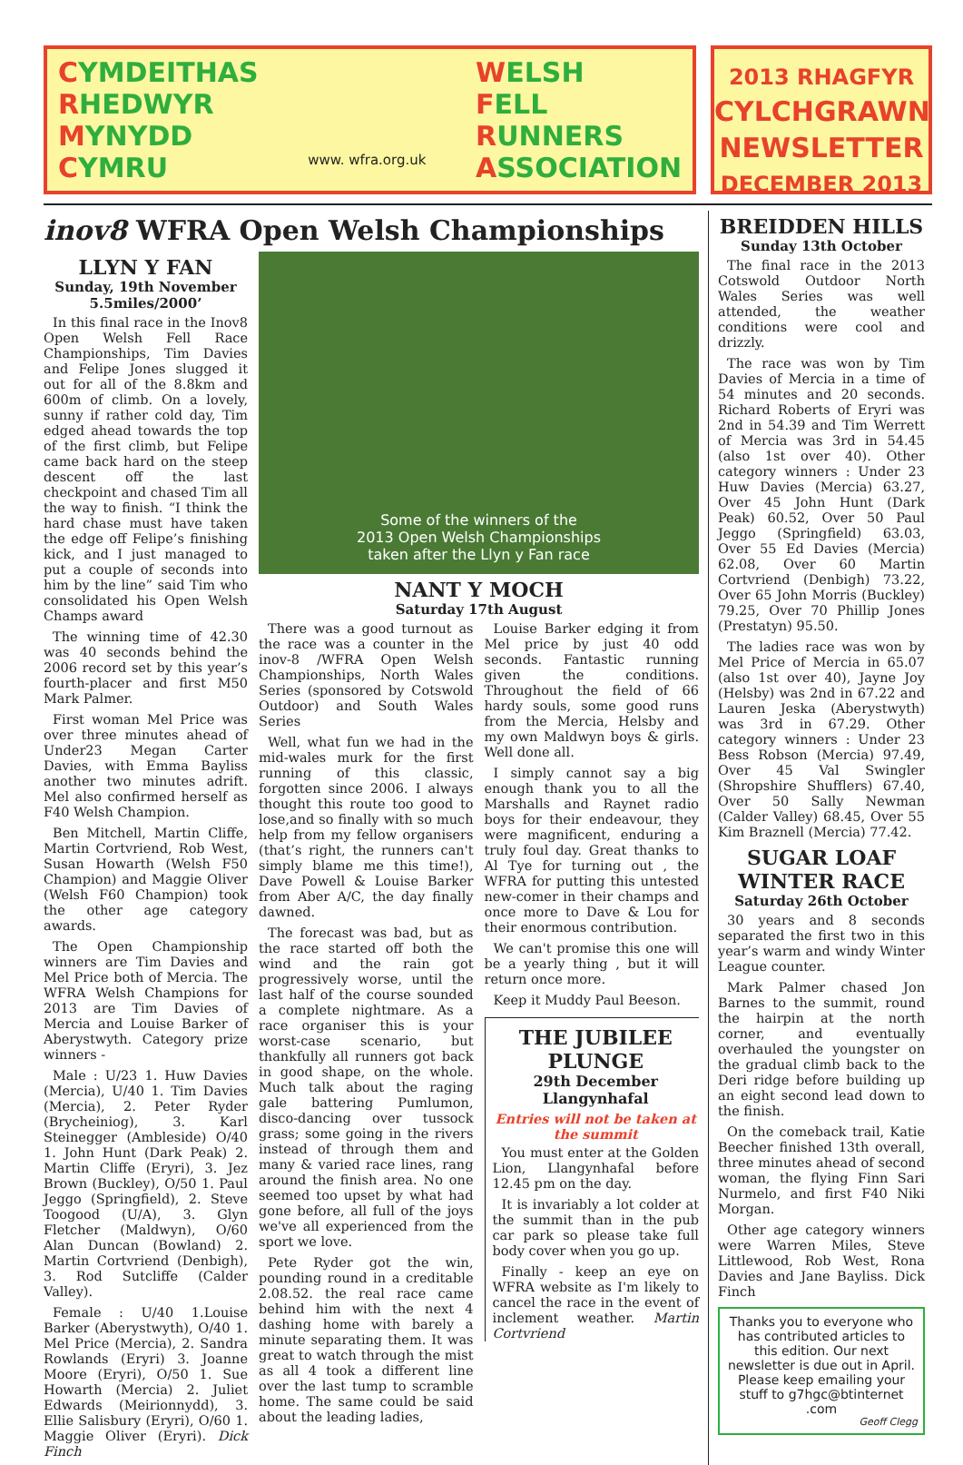CYMDEITHAS
RHEDWYR
MYNYDD
CYMRU
www. wfra.org.uk
WELSH
FELL
RUNNERS
ASSOCIATION
2013 RHAGFYR
CYLCHGRAWN
NEWSLETTER
DECEMBER 2013
inov8 WFRA Open Welsh Championships
LLYN Y FAN
Sunday, 19th November
5.5miles/2000’
In this final race in the Inov8 Open Welsh Fell Race Championships, Tim Davies and Felipe Jones slugged it out for all of the 8.8km and 600m of climb. On a lovely, sunny if rather cold day, Tim edged ahead towards the top of the first climb, but Felipe came back hard on the steep descent off the last checkpoint and chased Tim all the way to finish. “I think the hard chase must have taken the edge off Felipe’s finishing kick, and I just managed to put a couple of seconds into him by the line” said Tim who consolidated his Open Welsh Champs award
The winning time of 42.30 was 40 seconds behind the 2006 record set by this year’s fourth-placer and first M50 Mark Palmer.
First woman Mel Price was over three minutes ahead of Under23 Megan Carter Davies, with Emma Bayliss another two minutes adrift. Mel also confirmed herself as F40 Welsh Champion.
Ben Mitchell, Martin Cliffe, Martin Cortvriend, Rob West, Susan Howarth (Welsh F50 Champion) and Maggie Oliver (Welsh F60 Champion) took the other age category awards.
The Open Championship winners are Tim Davies and Mel Price both of Mercia. The WFRA Welsh Champions for 2013 are Tim Davies of Mercia and Louise Barker of Aberystwyth. Category prize winners -
Male : U/23 1. Huw Davies (Mercia), U/40 1. Tim Davies (Mercia), 2. Peter Ryder (Brycheiniog), 3. Karl Steinegger (Ambleside) O/40 1. John Hunt (Dark Peak) 2. Martin Cliffe (Eryri), 3. Jez Brown (Buckley), O/50 1. Paul Jeggo (Springfield), 2. Steve Toogood (U/A), 3. Glyn Fletcher (Maldwyn), O/60 Alan Duncan (Bowland) 2. Martin Cortvriend (Denbigh), 3. Rod Sutcliffe (Calder Valley).
Female : U/40 1.Louise Barker (Aberystwyth), O/40 1. Mel Price (Mercia), 2. Sandra Rowlands (Eryri) 3. Joanne Moore (Eryri), O/50 1. Sue Howarth (Mercia) 2. Juliet Edwards (Meirionnydd), 3. Ellie Salisbury (Eryri), O/60 1. Maggie Oliver (Eryri). Dick Finch
Some of the winners of the
2013 Open Welsh Championships
taken after the Llyn y Fan race
NANT Y MOCH
Saturday 17th August
There was a good turnout as the race was a counter in the inov-8 /WFRA Open Welsh Championships, North Wales Series (sponsored by Cotswold Outdoor) and South Wales Series
Well, what fun we had in the mid-wales murk for the first running of this classic, forgotten since 2006. I always thought this route too good to lose,and so finally with so much help from my fellow organisers (that’s right, the runners can't simply blame me this time!), Dave Powell & Louise Barker from Aber A/C, the day finally dawned.
The forecast was bad, but as the race started off both the wind and the rain got progressively worse, until the last half of the course sounded a complete nightmare. As a race organiser this is your worst-case scenario, but thankfully all runners got back in good shape, on the whole. Much talk about the raging gale battering Pumlumon, disco-dancing over tussock grass; some going in the rivers instead of through them and many & varied race lines, rang around the finish area. No one seemed too upset by what had gone before, all full of the joys we've all experienced from the sport we love.
Pete Ryder got the win, pounding round in a creditable 2.08.52. the real race came behind him with the next 4 dashing home with barely a minute separating them. It was great to watch through the mist as all 4 took a different line over the last tump to scramble home. The same could be said about the leading ladies,
Louise Barker edging it from Mel price by just 40 odd seconds. Fantastic running given the conditions. Throughout the field of 66 hardy souls, some good runs from the Mercia, Helsby and my own Maldwyn boys & girls. Well done all.
I simply cannot say a big enough thank you to all the Marshalls and Raynet radio boys for their endeavour, they were magnificent, enduring a truly foul day. Great thanks to Al Tye for turning out , the WFRA for putting this untested new-comer in their champs and once more to Dave & Lou for their enormous contribution.
We can't promise this one will be a yearly thing , but it will return once more.
Keep it Muddy Paul Beeson.
THE JUBILEE PLUNGE
29th December
Llangynhafal
Entries will not be taken at the summit
You must enter at the Golden Lion, Llangynhafal before 12.45 pm on the day.
It is invariably a lot colder at the summit than in the pub car park so please take full body cover when you go up.
Finally - keep an eye on WFRA website as I'm likely to cancel the race in the event of inclement weather. Martin Cortvriend
BREIDDEN HILLS
Sunday 13th October
The final race in the 2013 Cotswold Outdoor North Wales Series was well attended, the weather conditions were cool and drizzly.
The race was won by Tim Davies of Mercia in a time of 54 minutes and 20 seconds. Richard Roberts of Eryri was 2nd in 54.39 and Tim Werrett of Mercia was 3rd in 54.45 (also 1st over 40). Other category winners : Under 23 Huw Davies (Mercia) 63.27, Over 45 John Hunt (Dark Peak) 60.52, Over 50 Paul Jeggo (Springfield) 63.03, Over 55 Ed Davies (Mercia) 62.08, Over 60 Martin Cortvriend (Denbigh) 73.22, Over 65 John Morris (Buckley) 79.25, Over 70 Phillip Jones (Prestatyn) 95.50.
The ladies race was won by Mel Price of Mercia in 65.07 (also 1st over 40), Jayne Joy (Helsby) was 2nd in 67.22 and Lauren Jeska (Aberystwyth) was 3rd in 67.29. Other category winners : Under 23 Bess Robson (Mercia) 97.49, Over 45 Val Swingler (Shropshire Shufflers) 67.40, Over 50 Sally Newman (Calder Valley) 68.45, Over 55 Kim Braznell (Mercia) 77.42.
SUGAR LOAF WINTER RACE
Saturday 26th October
30 years and 8 seconds separated the first two in this year’s warm and windy Winter League counter.
Mark Palmer chased Jon Barnes to the summit, round the hairpin at the north corner, and eventually overhauled the youngster on the gradual climb back to the Deri ridge before building up an eight second lead down to the finish.
On the comeback trail, Katie Beecher finished 13th overall, three minutes ahead of second woman, the flying Finn Sari Nurmelo, and first F40 Niki Morgan.
Other age category winners were Warren Miles, Steve Littlewood, Rob West, Rona Davies and Jane Bayliss. Dick Finch
Thanks you to everyone who has contributed articles to this edition. Our next newsletter is due out in April. Please keep emailing your stuff to g7hgc@btinternet .com
Geoff Clegg